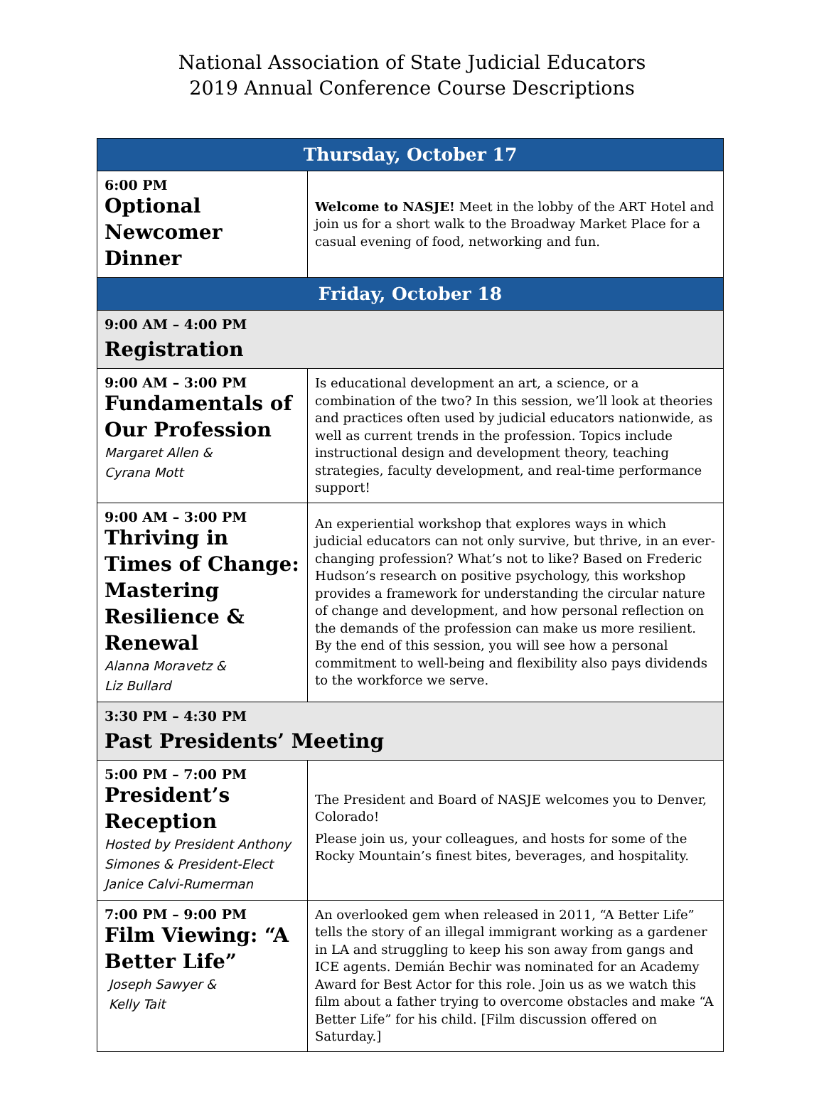National Association of State Judicial Educators
2019 Annual Conference Course Descriptions
| Thursday, October 17 | |
| --- | --- |
| 6:00 PM Optional Newcomer Dinner | Welcome to NASJE! Meet in the lobby of the ART Hotel and join us for a short walk to the Broadway Market Place for a casual evening of food, networking and fun. |
| Friday, October 18 | |
| 9:00 AM – 4:00 PM Registration | |
| 9:00 AM – 3:00 PM Fundamentals of Our Profession Margaret Allen & Cyrana Mott | Is educational development an art, a science, or a combination of the two? In this session, we’ll look at theories and practices often used by judicial educators nationwide, as well as current trends in the profession. Topics include instructional design and development theory, teaching strategies, faculty development, and real-time performance support! |
| 9:00 AM – 3:00 PM Thriving in Times of Change: Mastering Resilience & Renewal Alanna Moravetz & Liz Bullard | An experiential workshop that explores ways in which judicial educators can not only survive, but thrive, in an ever-changing profession? What’s not to like? Based on Frederic Hudson’s research on positive psychology, this workshop provides a framework for understanding the circular nature of change and development, and how personal reflection on the demands of the profession can make us more resilient. By the end of this session, you will see how a personal commitment to well-being and flexibility also pays dividends to the workforce we serve. |
| 3:30 PM – 4:30 PM Past Presidents’ Meeting | |
| 5:00 PM – 7:00 PM President’s Reception Hosted by President Anthony Simones & President-Elect Janice Calvi-Rumerman | The President and Board of NASJE welcomes you to Denver, Colorado! Please join us, your colleagues, and hosts for some of the Rocky Mountain’s finest bites, beverages, and hospitality. |
| 7:00 PM – 9:00 PM Film Viewing: “A Better Life” Joseph Sawyer & Kelly Tait | An overlooked gem when released in 2011, “A Better Life” tells the story of an illegal immigrant working as a gardener in LA and struggling to keep his son away from gangs and ICE agents. Demián Bechir was nominated for an Academy Award for Best Actor for this role. Join us as we watch this film about a father trying to overcome obstacles and make “A Better Life” for his child. [Film discussion offered on Saturday.] |